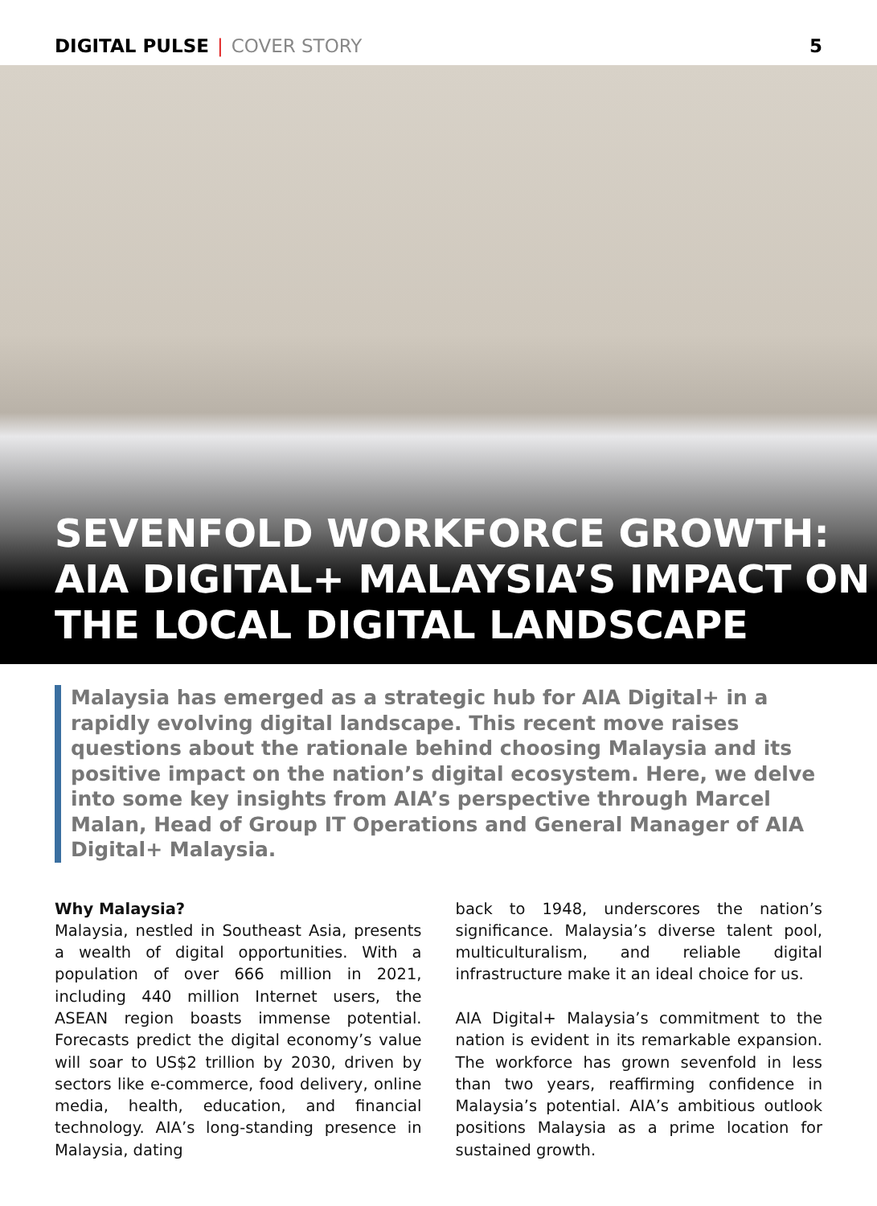DIGITAL PULSE | COVER STORY 5
SEVENFOLD WORKFORCE GROWTH: AIA DIGITAL+ MALAYSIA’S IMPACT ON THE LOCAL DIGITAL LANDSCAPE
Malaysia has emerged as a strategic hub for AIA Digital+ in a rapidly evolving digital landscape. This recent move raises questions about the rationale behind choosing Malaysia and its positive impact on the nation’s digital ecosystem. Here, we delve into some key insights from AIA’s perspective through Marcel Malan, Head of Group IT Operations and General Manager of AIA Digital+ Malaysia.
Why Malaysia?
Malaysia, nestled in Southeast Asia, presents a wealth of digital opportunities. With a population of over 666 million in 2021, including 440 million Internet users, the ASEAN region boasts immense potential. Forecasts predict the digital economy’s value will soar to US$2 trillion by 2030, driven by sectors like e-commerce, food delivery, online media, health, education, and financial technology. AIA’s long-standing presence in Malaysia, dating
back to 1948, underscores the nation’s significance. Malaysia’s diverse talent pool, multiculturalism, and reliable digital infrastructure make it an ideal choice for us.
AIA Digital+ Malaysia’s commitment to the nation is evident in its remarkable expansion. The workforce has grown sevenfold in less than two years, reaffirming confidence in Malaysia’s potential. AIA’s ambitious outlook positions Malaysia as a prime location for sustained growth.